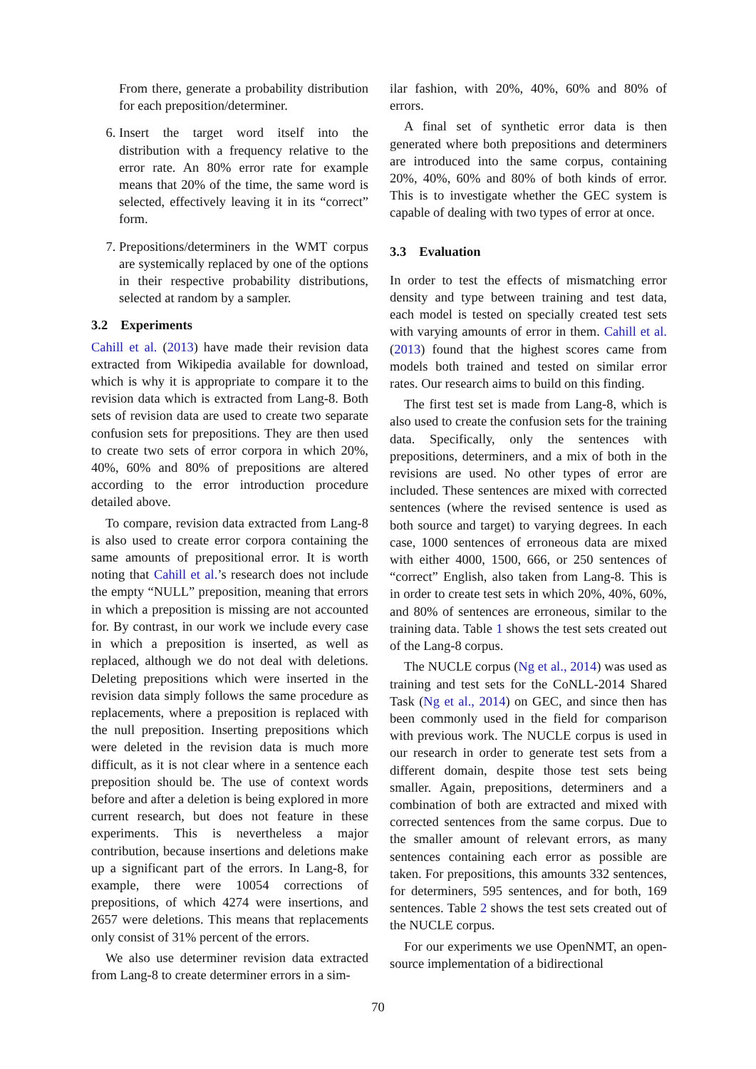From there, generate a probability distribution for each preposition/determiner.
6. Insert the target word itself into the distribution with a frequency relative to the error rate. An 80% error rate for example means that 20% of the time, the same word is selected, effectively leaving it in its “correct” form.
7. Prepositions/determiners in the WMT corpus are systemically replaced by one of the options in their respective probability distributions, selected at random by a sampler.
3.2 Experiments
Cahill et al. (2013) have made their revision data extracted from Wikipedia available for download, which is why it is appropriate to compare it to the revision data which is extracted from Lang-8. Both sets of revision data are used to create two separate confusion sets for prepositions. They are then used to create two sets of error corpora in which 20%, 40%, 60% and 80% of prepositions are altered according to the error introduction procedure detailed above.
To compare, revision data extracted from Lang-8 is also used to create error corpora containing the same amounts of prepositional error. It is worth noting that Cahill et al.’s research does not include the empty “NULL” preposition, meaning that errors in which a preposition is missing are not accounted for. By contrast, in our work we include every case in which a preposition is inserted, as well as replaced, although we do not deal with deletions. Deleting prepositions which were inserted in the revision data simply follows the same procedure as replacements, where a preposition is replaced with the null preposition. Inserting prepositions which were deleted in the revision data is much more difficult, as it is not clear where in a sentence each preposition should be. The use of context words before and after a deletion is being explored in more current research, but does not feature in these experiments. This is nevertheless a major contribution, because insertions and deletions make up a significant part of the errors. In Lang-8, for example, there were 10054 corrections of prepositions, of which 4274 were insertions, and 2657 were deletions. This means that replacements only consist of 31% percent of the errors.
We also use determiner revision data extracted from Lang-8 to create determiner errors in a sim-
ilar fashion, with 20%, 40%, 60% and 80% of errors.
A final set of synthetic error data is then generated where both prepositions and determiners are introduced into the same corpus, containing 20%, 40%, 60% and 80% of both kinds of error. This is to investigate whether the GEC system is capable of dealing with two types of error at once.
3.3 Evaluation
In order to test the effects of mismatching error density and type between training and test data, each model is tested on specially created test sets with varying amounts of error in them. Cahill et al. (2013) found that the highest scores came from models both trained and tested on similar error rates. Our research aims to build on this finding.
The first test set is made from Lang-8, which is also used to create the confusion sets for the training data. Specifically, only the sentences with prepositions, determiners, and a mix of both in the revisions are used. No other types of error are included. These sentences are mixed with corrected sentences (where the revised sentence is used as both source and target) to varying degrees. In each case, 1000 sentences of erroneous data are mixed with either 4000, 1500, 666, or 250 sentences of “correct” English, also taken from Lang-8. This is in order to create test sets in which 20%, 40%, 60%, and 80% of sentences are erroneous, similar to the training data. Table 1 shows the test sets created out of the Lang-8 corpus.
The NUCLE corpus (Ng et al., 2014) was used as training and test sets for the CoNLL-2014 Shared Task (Ng et al., 2014) on GEC, and since then has been commonly used in the field for comparison with previous work. The NUCLE corpus is used in our research in order to generate test sets from a different domain, despite those test sets being smaller. Again, prepositions, determiners and a combination of both are extracted and mixed with corrected sentences from the same corpus. Due to the smaller amount of relevant errors, as many sentences containing each error as possible are taken. For prepositions, this amounts 332 sentences, for determiners, 595 sentences, and for both, 169 sentences. Table 2 shows the test sets created out of the NUCLE corpus.
For our experiments we use OpenNMT, an open-source implementation of a bidirectional
70